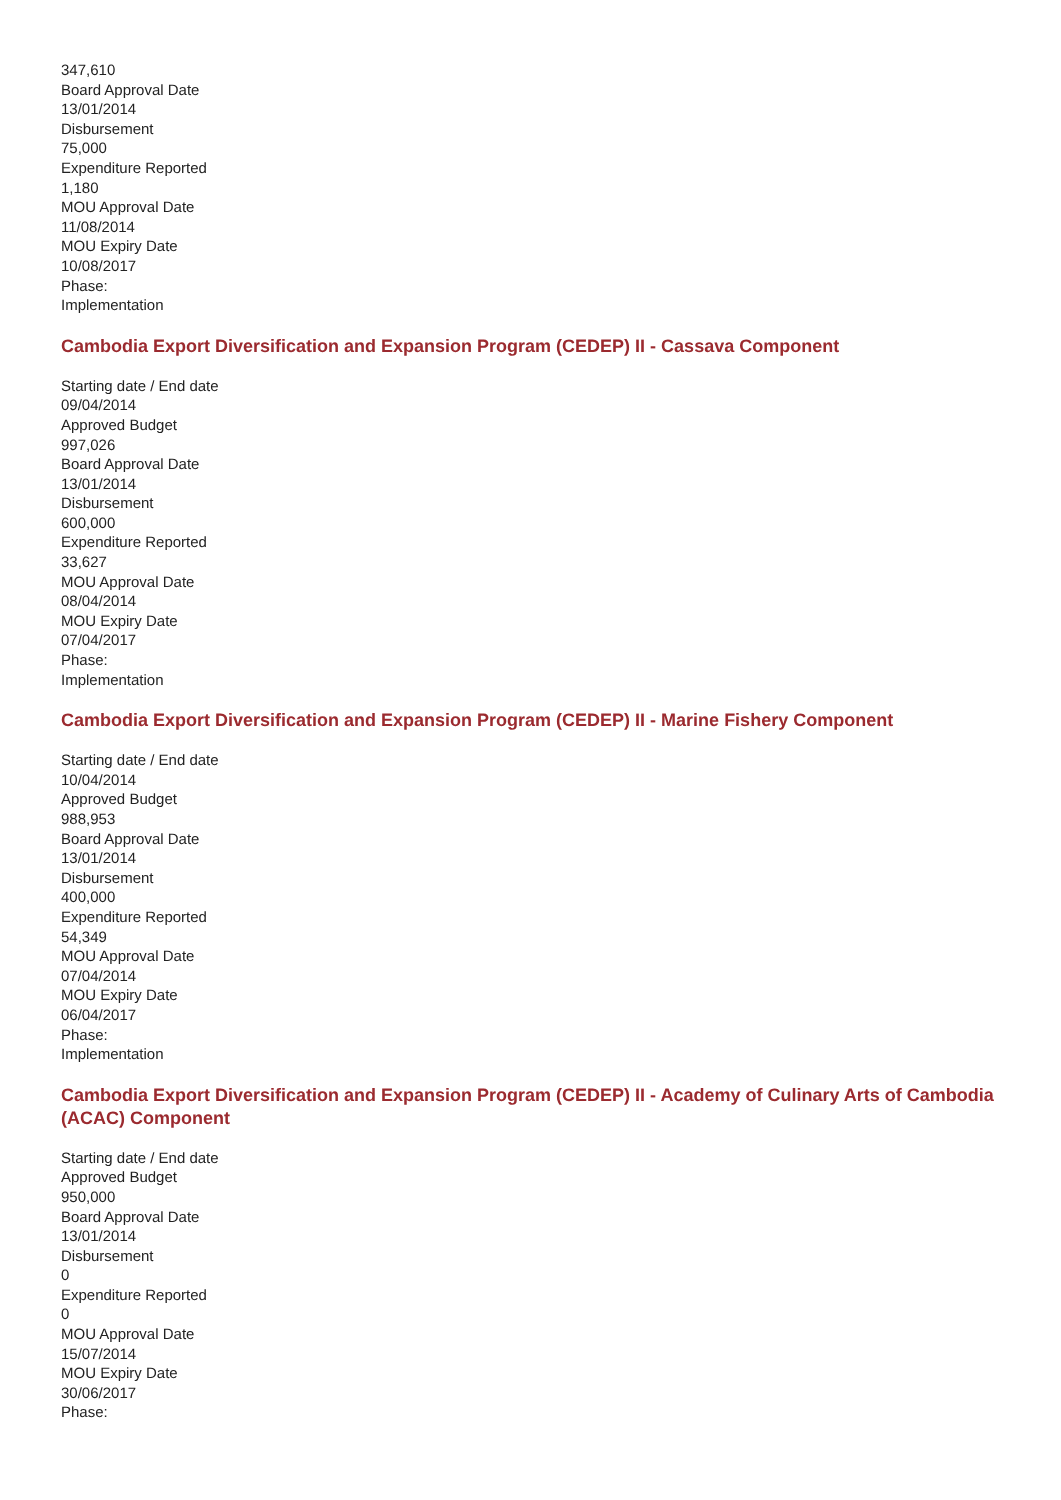347,610
Board Approval Date
13/01/2014
Disbursement
75,000
Expenditure Reported
1,180
MOU Approval Date
11/08/2014
MOU Expiry Date
10/08/2017
Phase:
Implementation
Cambodia Export Diversification and Expansion Program (CEDEP) II - Cassava Component
Starting date / End date
09/04/2014
Approved Budget
997,026
Board Approval Date
13/01/2014
Disbursement
600,000
Expenditure Reported
33,627
MOU Approval Date
08/04/2014
MOU Expiry Date
07/04/2017
Phase:
Implementation
Cambodia Export Diversification and Expansion Program (CEDEP) II - Marine Fishery Component
Starting date / End date
10/04/2014
Approved Budget
988,953
Board Approval Date
13/01/2014
Disbursement
400,000
Expenditure Reported
54,349
MOU Approval Date
07/04/2014
MOU Expiry Date
06/04/2017
Phase:
Implementation
Cambodia Export Diversification and Expansion Program (CEDEP) II - Academy of Culinary Arts of Cambodia (ACAC) Component
Starting date / End date
Approved Budget
950,000
Board Approval Date
13/01/2014
Disbursement
0
Expenditure Reported
0
MOU Approval Date
15/07/2014
MOU Expiry Date
30/06/2017
Phase: